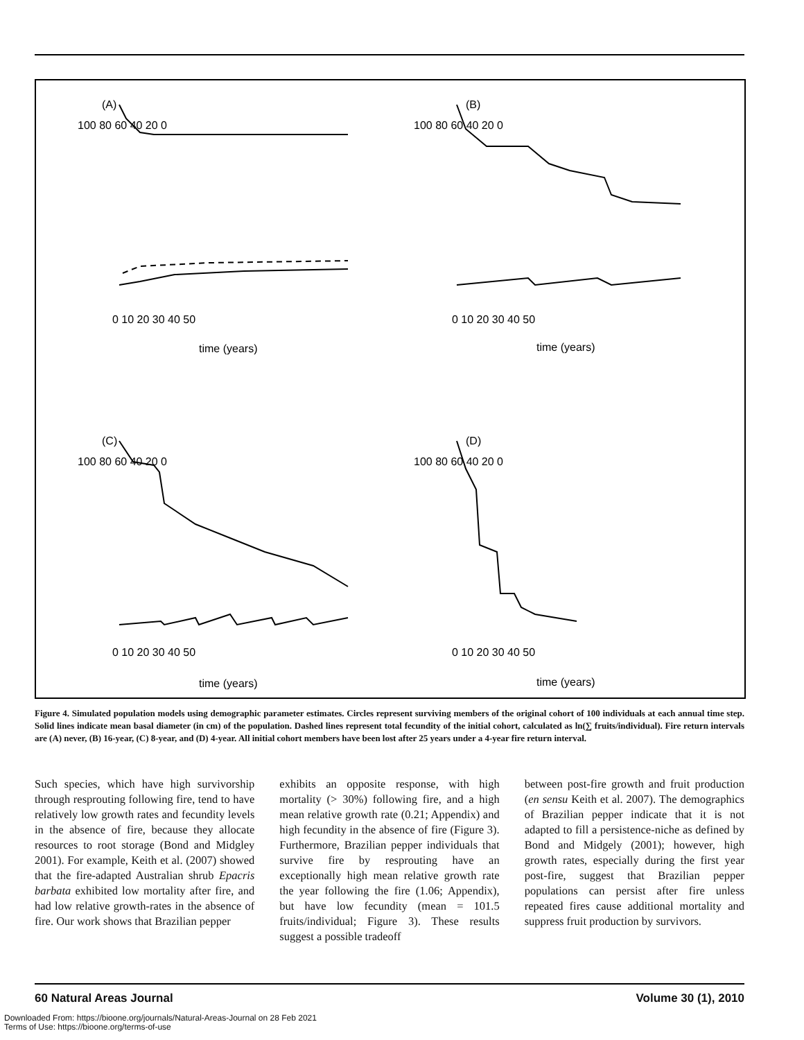(A)
(B)
(C)
(D)
0 10 20 30 40 50
0 10 20 30 40 50
0 10 20 30 40 50
0 10 20 30 40 50
time (years)
time (years)
time (years)
time (years)
100 80 60 40 20 0
100 80 60 40 20 0
100 80 60 40 20 0
100 80 60 40 20 0
Figure 4. Simulated population models using demographic parameter estimates. Circles represent surviving members of the original cohort of 100 individuals at each annual time step. Solid lines indicate mean basal diameter (in cm) of the population. Dashed lines represent total fecundity of the initial cohort, calculated as ln(∑ fruits/individual). Fire return intervals are (A) never, (B) 16-year, (C) 8-year, and (D) 4-year. All initial cohort members have been lost after 25 years under a 4-year fire return interval.
Such species, which have high survivorship through resprouting following fire, tend to have relatively low growth rates and fecundity levels in the absence of fire, because they allocate resources to root storage (Bond and Midgley 2001). For example, Keith et al. (2007) showed that the fire-adapted Australian shrub Epacris barbata exhibited low mortality after fire, and had low relative growth-rates in the absence of fire. Our work shows that Brazilian pepper
exhibits an opposite response, with high mortality (> 30%) following fire, and a high mean relative growth rate (0.21; Appendix) and high fecundity in the absence of fire (Figure 3). Furthermore, Brazilian pepper individuals that survive fire by resprouting have an exceptionally high mean relative growth rate the year following the fire (1.06; Appendix), but have low fecundity (mean = 101.5 fruits/individual; Figure 3). These results suggest a possible tradeoff
between post-fire growth and fruit production (en sensu Keith et al. 2007). The demographics of Brazilian pepper indicate that it is not adapted to fill a persistence-niche as defined by Bond and Midgely (2001); however, high growth rates, especially during the first year post-fire, suggest that Brazilian pepper populations can persist after fire unless repeated fires cause additional mortality and suppress fruit production by survivors.
60 Natural Areas Journal Volume 30 (1), 2010
Downloaded From: https://bioone.org/journals/Natural-Areas-Journal on 28 Feb 2021
Terms of Use: https://bioone.org/terms-of-use